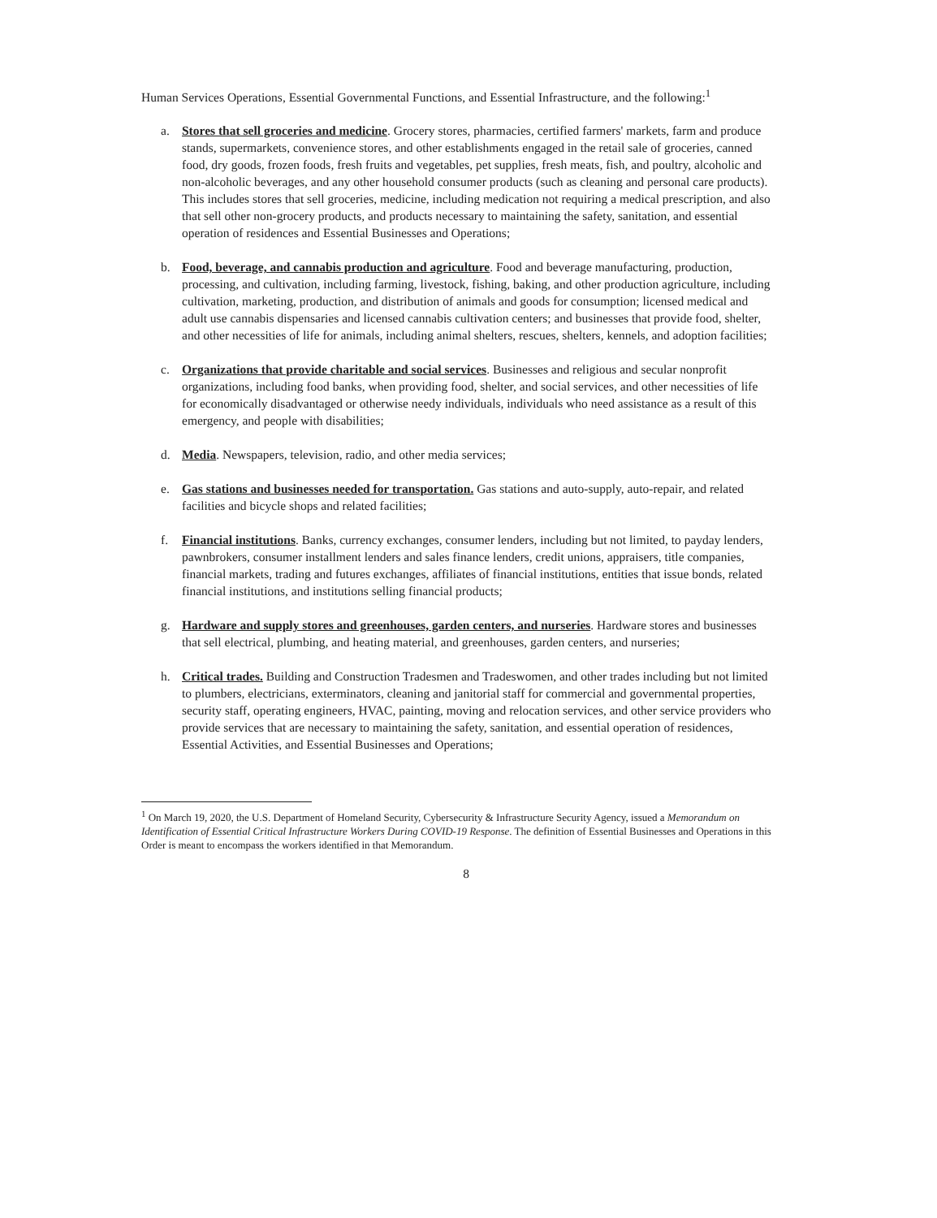Human Services Operations, Essential Governmental Functions, and Essential Infrastructure, and the following:<sup>1</sup>
a. Stores that sell groceries and medicine. Grocery stores, pharmacies, certified farmers' markets, farm and produce stands, supermarkets, convenience stores, and other establishments engaged in the retail sale of groceries, canned food, dry goods, frozen foods, fresh fruits and vegetables, pet supplies, fresh meats, fish, and poultry, alcoholic and non-alcoholic beverages, and any other household consumer products (such as cleaning and personal care products). This includes stores that sell groceries, medicine, including medication not requiring a medical prescription, and also that sell other non-grocery products, and products necessary to maintaining the safety, sanitation, and essential operation of residences and Essential Businesses and Operations;
b. Food, beverage, and cannabis production and agriculture. Food and beverage manufacturing, production, processing, and cultivation, including farming, livestock, fishing, baking, and other production agriculture, including cultivation, marketing, production, and distribution of animals and goods for consumption; licensed medical and adult use cannabis dispensaries and licensed cannabis cultivation centers; and businesses that provide food, shelter, and other necessities of life for animals, including animal shelters, rescues, shelters, kennels, and adoption facilities;
c. Organizations that provide charitable and social services. Businesses and religious and secular nonprofit organizations, including food banks, when providing food, shelter, and social services, and other necessities of life for economically disadvantaged or otherwise needy individuals, individuals who need assistance as a result of this emergency, and people with disabilities;
d. Media. Newspapers, television, radio, and other media services;
e. Gas stations and businesses needed for transportation. Gas stations and auto-supply, auto-repair, and related facilities and bicycle shops and related facilities;
f. Financial institutions. Banks, currency exchanges, consumer lenders, including but not limited, to payday lenders, pawnbrokers, consumer installment lenders and sales finance lenders, credit unions, appraisers, title companies, financial markets, trading and futures exchanges, affiliates of financial institutions, entities that issue bonds, related financial institutions, and institutions selling financial products;
g. Hardware and supply stores and greenhouses, garden centers, and nurseries. Hardware stores and businesses that sell electrical, plumbing, and heating material, and greenhouses, garden centers, and nurseries;
h. Critical trades. Building and Construction Tradesmen and Tradeswomen, and other trades including but not limited to plumbers, electricians, exterminators, cleaning and janitorial staff for commercial and governmental properties, security staff, operating engineers, HVAC, painting, moving and relocation services, and other service providers who provide services that are necessary to maintaining the safety, sanitation, and essential operation of residences, Essential Activities, and Essential Businesses and Operations;
<sup>1</sup> On March 19, 2020, the U.S. Department of Homeland Security, Cybersecurity & Infrastructure Security Agency, issued a Memorandum on Identification of Essential Critical Infrastructure Workers During COVID-19 Response. The definition of Essential Businesses and Operations in this Order is meant to encompass the workers identified in that Memorandum.
8